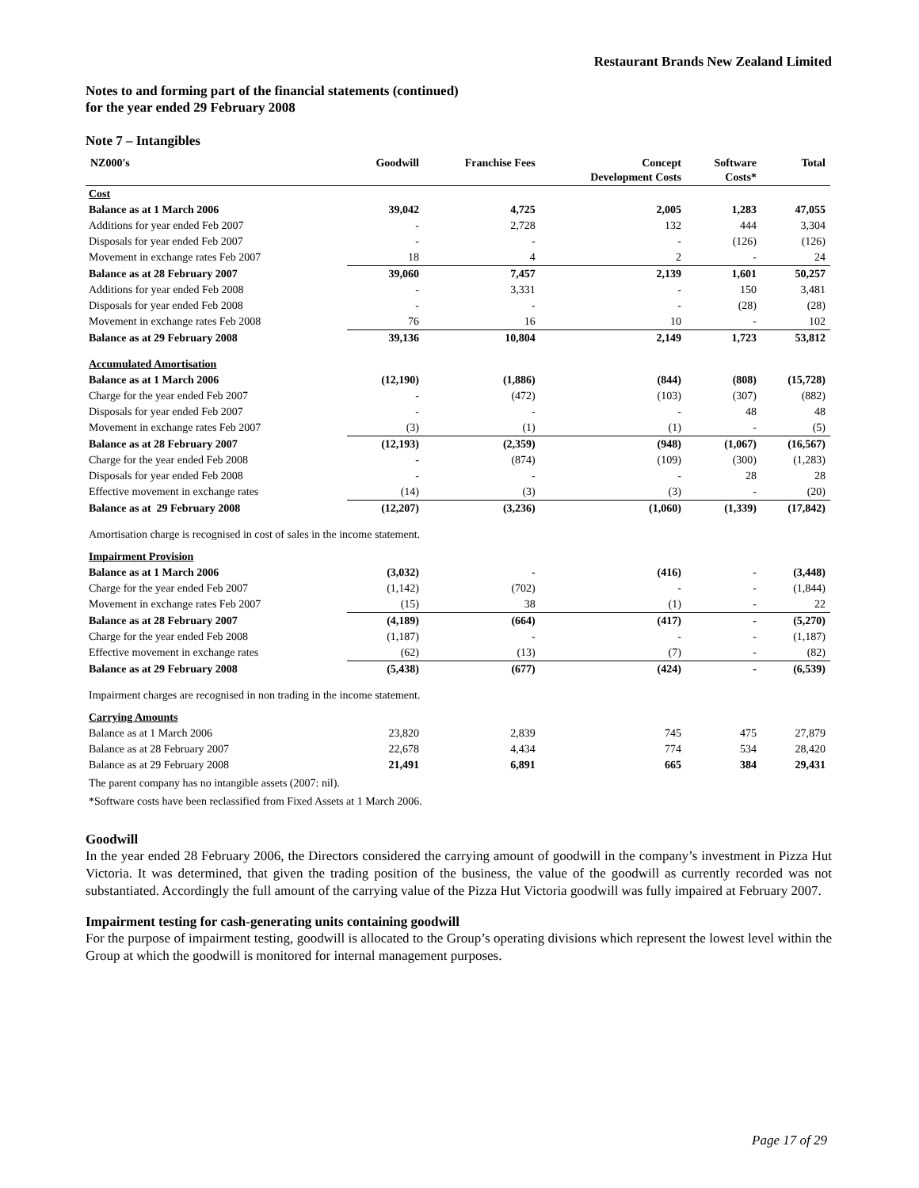Restaurant Brands New Zealand Limited
Notes to and forming part of the financial statements (continued)
for the year ended 29 February 2008
Note 7 – Intangibles
| NZ000's | Goodwill | Franchise Fees | Concept Development Costs | Software Costs* | Total |
| --- | --- | --- | --- | --- | --- |
| Cost | | | | | |
| Balance as at 1 March 2006 | 39,042 | 4,725 | 2,005 | 1,283 | 47,055 |
| Additions for year ended Feb 2007 | - | 2,728 | 132 | 444 | 3,304 |
| Disposals for year ended Feb 2007 | - | - | - | (126) | (126) |
| Movement in exchange rates Feb 2007 | 18 | 4 | 2 | - | 24 |
| Balance as at 28 February 2007 | 39,060 | 7,457 | 2,139 | 1,601 | 50,257 |
| Additions for year ended Feb 2008 | - | 3,331 | - | 150 | 3,481 |
| Disposals for year ended Feb 2008 | - | - | - | (28) | (28) |
| Movement in exchange rates Feb 2008 | 76 | 16 | 10 | - | 102 |
| Balance as at 29 February 2008 | 39,136 | 10,804 | 2,149 | 1,723 | 53,812 |
| Accumulated Amortisation | | | | | |
| Balance as at 1 March 2006 | (12,190) | (1,886) | (844) | (808) | (15,728) |
| Charge for the year ended Feb 2007 | - | (472) | (103) | (307) | (882) |
| Disposals for year ended Feb 2007 | - | - | - | 48 | 48 |
| Movement in exchange rates Feb 2007 | (3) | (1) | (1) | - | (5) |
| Balance as at 28 February 2007 | (12,193) | (2,359) | (948) | (1,067) | (16,567) |
| Charge for the year ended Feb 2008 | - | (874) | (109) | (300) | (1,283) |
| Disposals for year ended Feb 2008 | - | - | - | 28 | 28 |
| Effective movement in exchange rates | (14) | (3) | (3) | - | (20) |
| Balance as at 29 February 2008 | (12,207) | (3,236) | (1,060) | (1,339) | (17,842) |
| Amortisation charge is recognised in cost of sales in the income statement. | | | | | |
| Impairment Provision | | | | | |
| Balance as at 1 March 2006 | (3,032) | - | (416) | - | (3,448) |
| Charge for the year ended Feb 2007 | (1,142) | (702) | - | - | (1,844) |
| Movement in exchange rates Feb 2007 | (15) | 38 | (1) | - | 22 |
| Balance as at 28 February 2007 | (4,189) | (664) | (417) | - | (5,270) |
| Charge for the year ended Feb 2008 | (1,187) | - | - | - | (1,187) |
| Effective movement in exchange rates | (62) | (13) | (7) | - | (82) |
| Balance as at 29 February 2008 | (5,438) | (677) | (424) | - | (6,539) |
| Impairment charges are recognised in non trading in the income statement. | | | | | |
| Carrying Amounts | | | | | |
| Balance as at 1 March 2006 | 23,820 | 2,839 | 745 | 475 | 27,879 |
| Balance as at 28 February 2007 | 22,678 | 4,434 | 774 | 534 | 28,420 |
| Balance as at 29 February 2008 | 21,491 | 6,891 | 665 | 384 | 29,431 |
| The parent company has no intangible assets (2007: nil). | | | | | |
| *Software costs have been reclassified from Fixed Assets at 1 March 2006. | | | | | |
Goodwill
In the year ended 28 February 2006, the Directors considered the carrying amount of goodwill in the company’s investment in Pizza Hut Victoria. It was determined, that given the trading position of the business, the value of the goodwill as currently recorded was not substantiated. Accordingly the full amount of the carrying value of the Pizza Hut Victoria goodwill was fully impaired at February 2007.
Impairment testing for cash-generating units containing goodwill
For the purpose of impairment testing, goodwill is allocated to the Group’s operating divisions which represent the lowest level within the Group at which the goodwill is monitored for internal management purposes.
Page 17 of 29